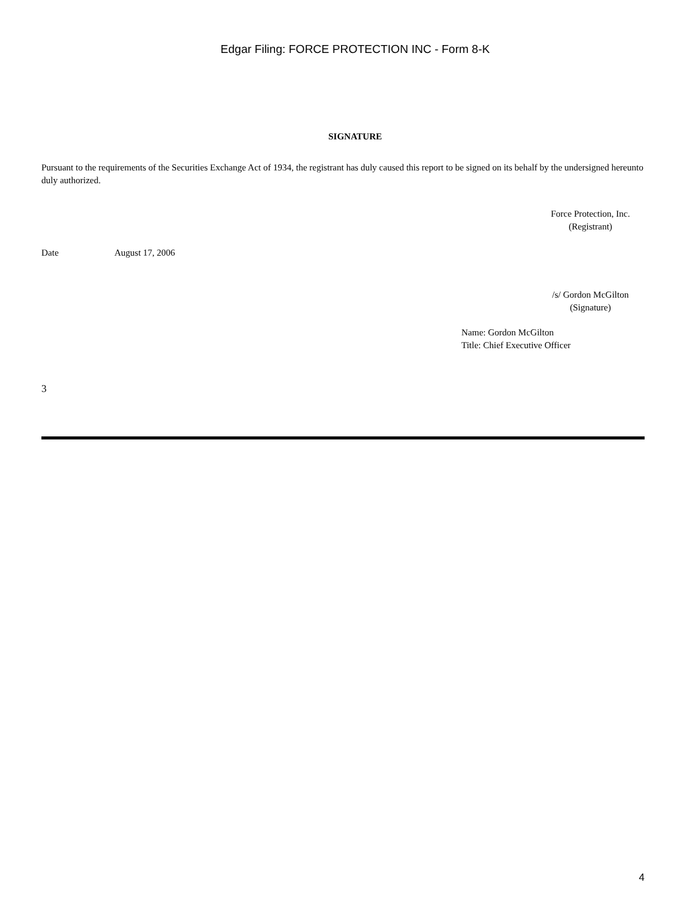Edgar Filing: FORCE PROTECTION INC - Form 8-K
SIGNATURE
Pursuant to the requirements of the Securities Exchange Act of 1934, the registrant has duly caused this report to be signed on its behalf by the undersigned hereunto duly authorized.
Force Protection, Inc.
(Registrant)
Date August 17, 2006
/s/ Gordon McGilton
(Signature)
Name: Gordon McGilton
Title: Chief Executive Officer
3
4